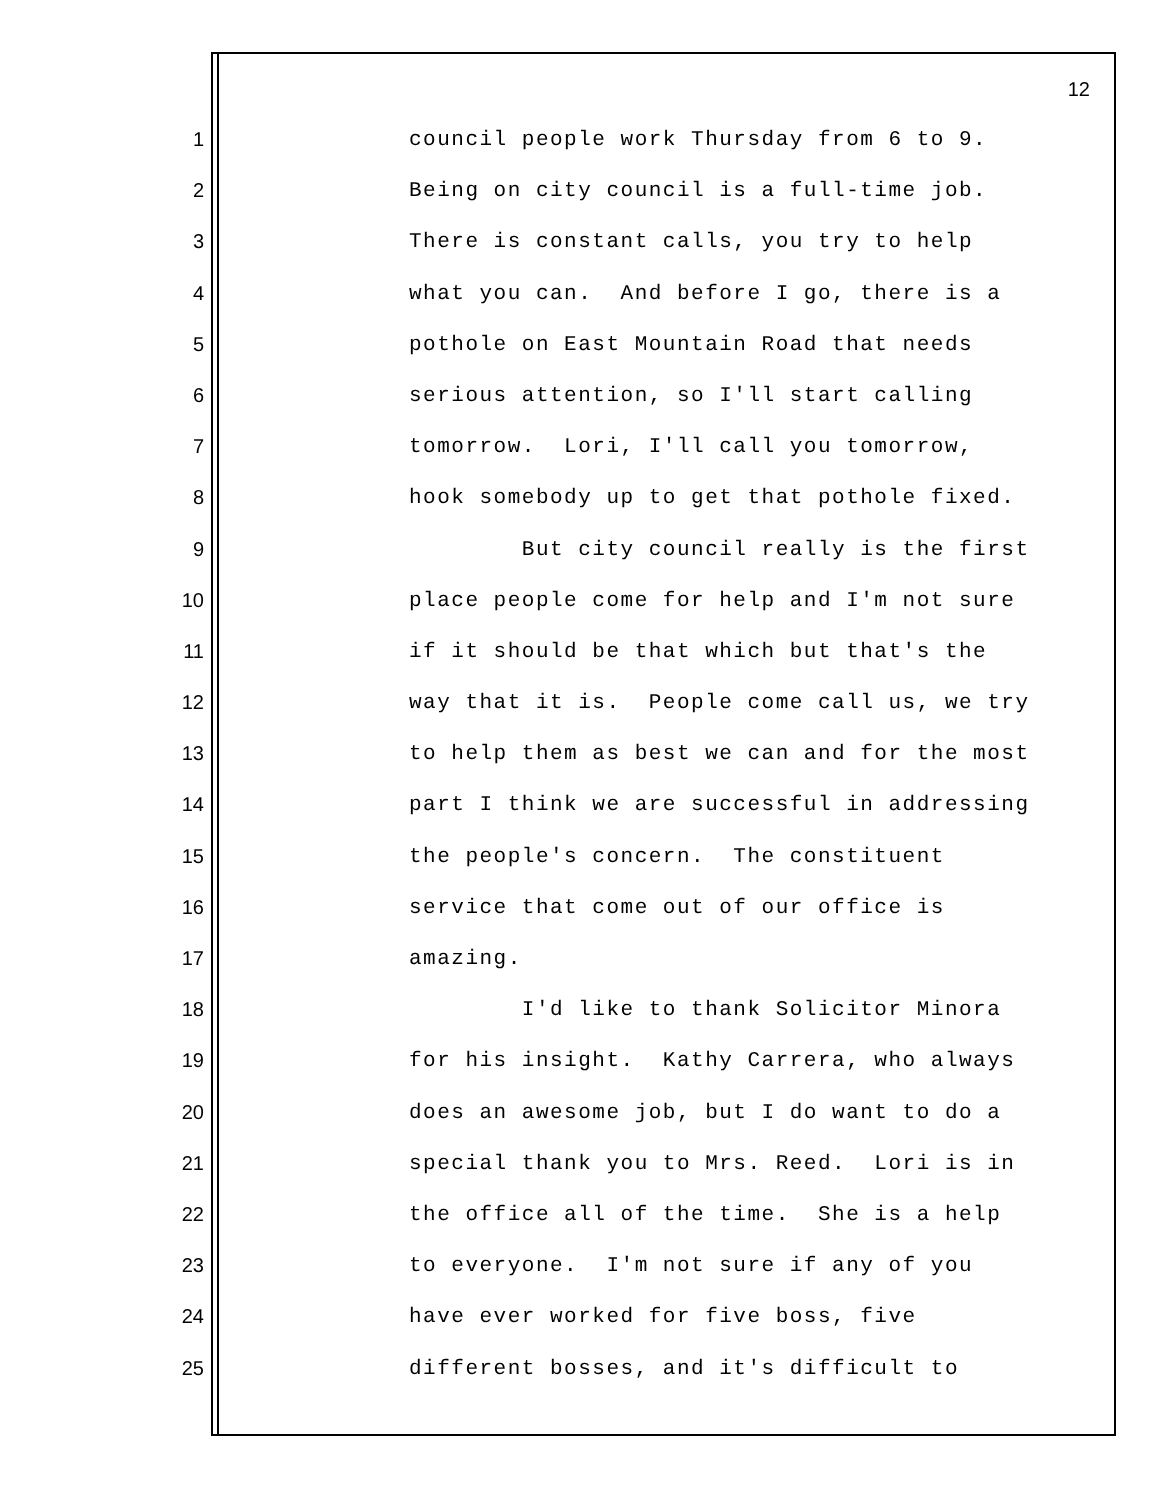12
1 council people work Thursday from 6 to 9.
2 Being on city council is a full-time job.
3 There is constant calls, you try to help
4 what you can. And before I go, there is a
5 pothole on East Mountain Road that needs
6 serious attention, so I'll start calling
7 tomorrow. Lori, I'll call you tomorrow,
8 hook somebody up to get that pothole fixed.
9 But city council really is the first
10 place people come for help and I'm not sure
11 if it should be that which but that's the
12 way that it is. People come call us, we try
13 to help them as best we can and for the most
14 part I think we are successful in addressing
15 the people's concern. The constituent
16 service that come out of our office is
17 amazing.
18 I'd like to thank Solicitor Minora
19 for his insight. Kathy Carrera, who always
20 does an awesome job, but I do want to do a
21 special thank you to Mrs. Reed. Lori is in
22 the office all of the time. She is a help
23 to everyone. I'm not sure if any of you
24 have ever worked for five boss, five
25 different bosses, and it's difficult to